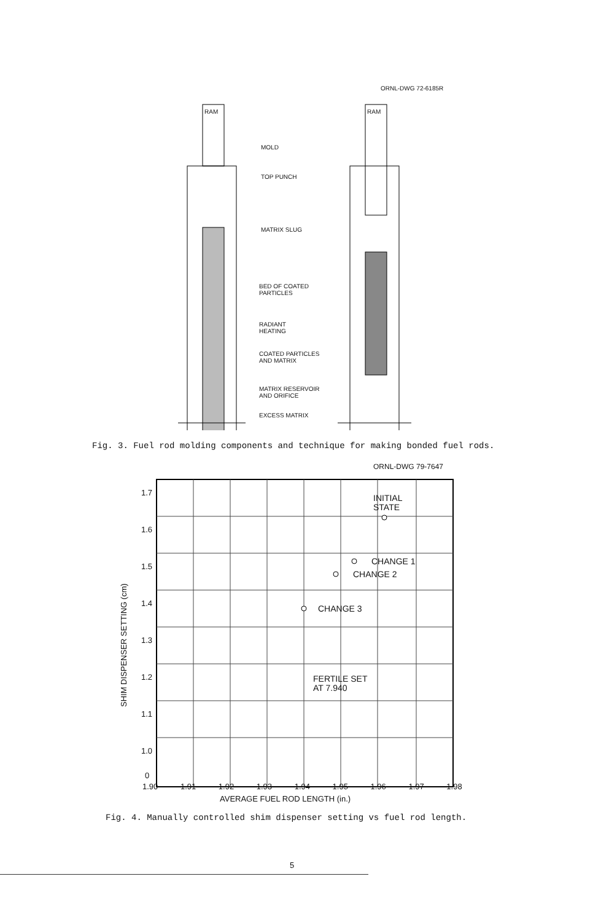ORNL-DWG 72-6185R
RAM RAM
MOLD
TOP PUNCH
MATRIX SLUG
BED OF COATED
PARTICLES
RADIANT
HEATING
COATED PARTICLES
AND MATRIX
MATRIX RESERVOIR
AND ORIFICE
EXCESS MATRIX
Fig. 3. Fuel rod molding components and technique for making bonded fuel rods.
ORNL-DWG 79-7647
INITIAL
STATE
CHANGE 1
CHANGE 2
CHANGE 3
FERTILE SET
AT 7.940
1.7
1.6
1.5
1.4
1.3
1.2
1.1
1.0
0
SHIM DISPENSER SETTING (cm)
1.90 1.91 1.92 1.93 1.94 1.95 1.96 1.97 1.98
AVERAGE FUEL ROD LENGTH (in.)
Fig. 4. Manually controlled shim dispenser setting vs fuel rod length.
5